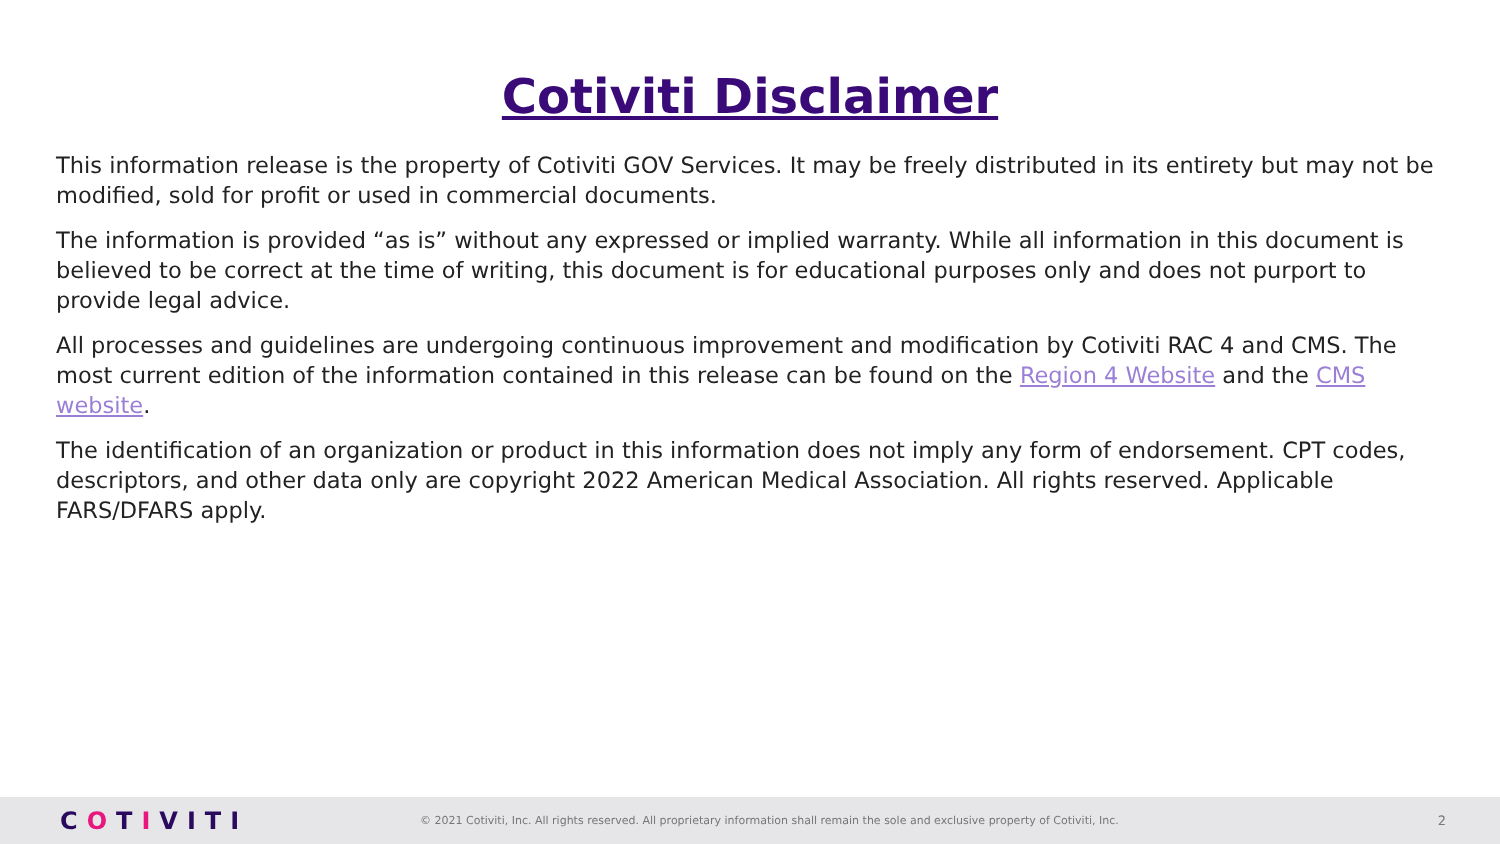Cotiviti Disclaimer
This information release is the property of Cotiviti GOV Services. It may be freely distributed in its entirety but may not be modified, sold for profit or used in commercial documents.
The information is provided “as is” without any expressed or implied warranty. While all information in this document is believed to be correct at the time of writing, this document is for educational purposes only and does not purport to provide legal advice.
All processes and guidelines are undergoing continuous improvement and modification by Cotiviti RAC 4 and CMS. The most current edition of the information contained in this release can be found on the Region 4 Website and the CMS website.
The identification of an organization or product in this information does not imply any form of endorsement. CPT codes, descriptors, and other data only are copyright 2022 American Medical Association. All rights reserved. Applicable FARS/DFARS apply.
COTIVITI
© 2021 Cotiviti, Inc. All rights reserved. All proprietary information shall remain the sole and exclusive property of Cotiviti, Inc.
2